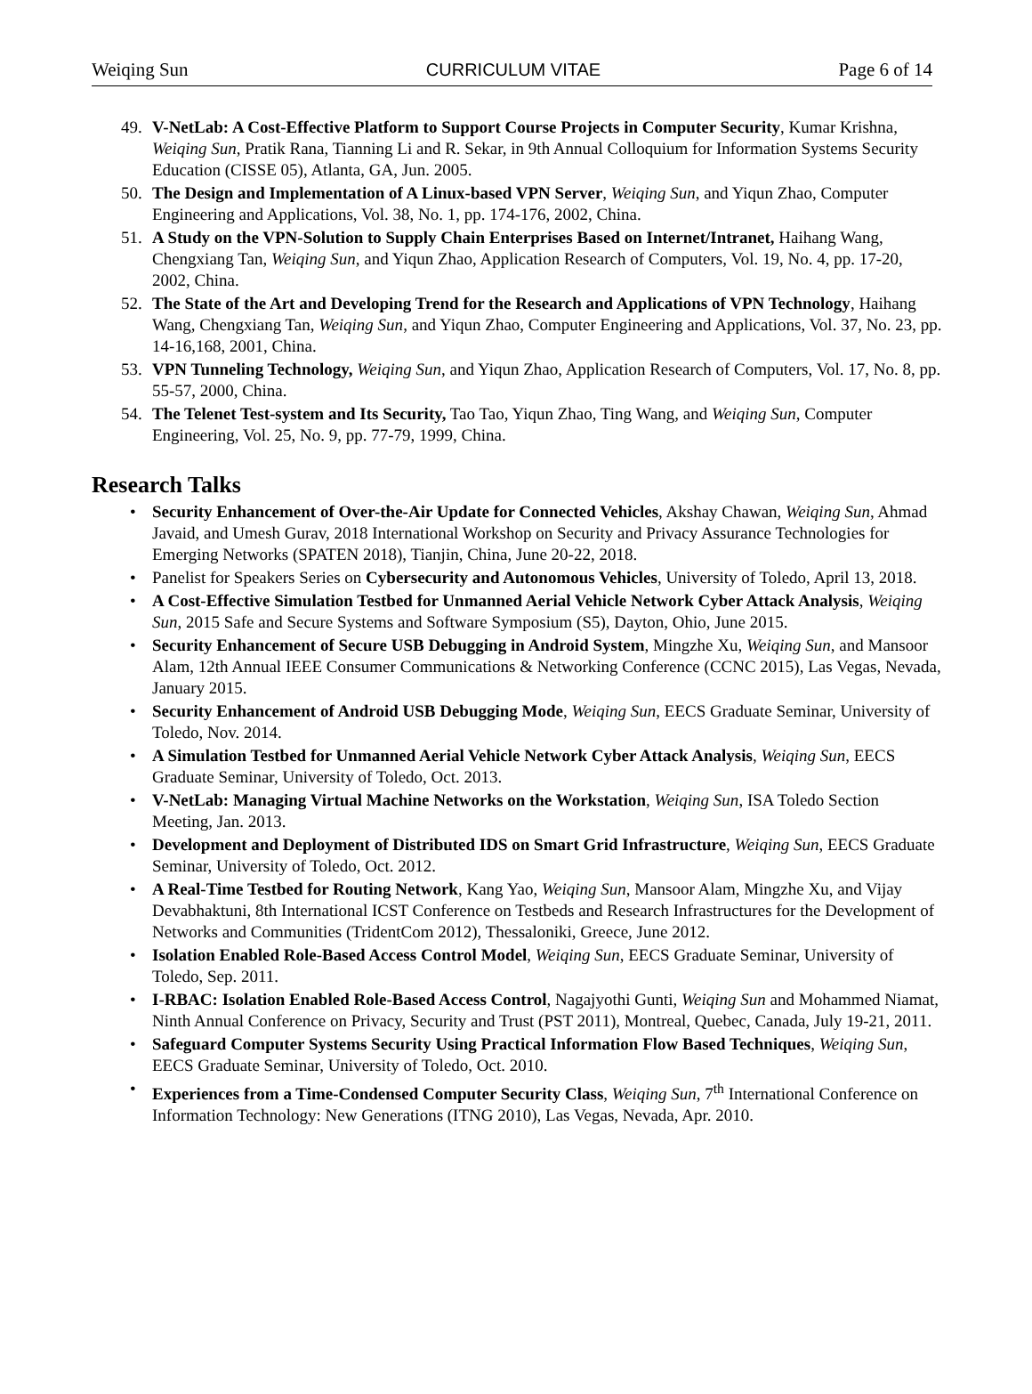Weiqing Sun CURRICULUM VITAE Page 6 of 14
49. V-NetLab: A Cost-Effective Platform to Support Course Projects in Computer Security, Kumar Krishna, Weiqing Sun, Pratik Rana, Tianning Li and R. Sekar, in 9th Annual Colloquium for Information Systems Security Education (CISSE 05), Atlanta, GA, Jun. 2005.
50. The Design and Implementation of A Linux-based VPN Server, Weiqing Sun, and Yiqun Zhao, Computer Engineering and Applications, Vol. 38, No. 1, pp. 174-176, 2002, China.
51. A Study on the VPN-Solution to Supply Chain Enterprises Based on Internet/Intranet, Haihang Wang, Chengxiang Tan, Weiqing Sun, and Yiqun Zhao, Application Research of Computers, Vol. 19, No. 4, pp. 17-20, 2002, China.
52. The State of the Art and Developing Trend for the Research and Applications of VPN Technology, Haihang Wang, Chengxiang Tan, Weiqing Sun, and Yiqun Zhao, Computer Engineering and Applications, Vol. 37, No. 23, pp. 14-16,168, 2001, China.
53. VPN Tunneling Technology, Weiqing Sun, and Yiqun Zhao, Application Research of Computers, Vol. 17, No. 8, pp. 55-57, 2000, China.
54. The Telenet Test-system and Its Security, Tao Tao, Yiqun Zhao, Ting Wang, and Weiqing Sun, Computer Engineering, Vol. 25, No. 9, pp. 77-79, 1999, China.
Research Talks
• Security Enhancement of Over-the-Air Update for Connected Vehicles, Akshay Chawan, Weiqing Sun, Ahmad Javaid, and Umesh Gurav, 2018 International Workshop on Security and Privacy Assurance Technologies for Emerging Networks (SPATEN 2018), Tianjin, China, June 20-22, 2018.
• Panelist for Speakers Series on Cybersecurity and Autonomous Vehicles, University of Toledo, April 13, 2018.
• A Cost-Effective Simulation Testbed for Unmanned Aerial Vehicle Network Cyber Attack Analysis, Weiqing Sun, 2015 Safe and Secure Systems and Software Symposium (S5), Dayton, Ohio, June 2015.
• Security Enhancement of Secure USB Debugging in Android System, Mingzhe Xu, Weiqing Sun, and Mansoor Alam, 12th Annual IEEE Consumer Communications & Networking Conference (CCNC 2015), Las Vegas, Nevada, January 2015.
• Security Enhancement of Android USB Debugging Mode, Weiqing Sun, EECS Graduate Seminar, University of Toledo, Nov. 2014.
• A Simulation Testbed for Unmanned Aerial Vehicle Network Cyber Attack Analysis, Weiqing Sun, EECS Graduate Seminar, University of Toledo, Oct. 2013.
• V-NetLab: Managing Virtual Machine Networks on the Workstation, Weiqing Sun, ISA Toledo Section Meeting, Jan. 2013.
• Development and Deployment of Distributed IDS on Smart Grid Infrastructure, Weiqing Sun, EECS Graduate Seminar, University of Toledo, Oct. 2012.
• A Real-Time Testbed for Routing Network, Kang Yao, Weiqing Sun, Mansoor Alam, Mingzhe Xu, and Vijay Devabhaktuni, 8th International ICST Conference on Testbeds and Research Infrastructures for the Development of Networks and Communities (TridentCom 2012), Thessaloniki, Greece, June 2012.
• Isolation Enabled Role-Based Access Control Model, Weiqing Sun, EECS Graduate Seminar, University of Toledo, Sep. 2011.
• I-RBAC: Isolation Enabled Role-Based Access Control, Nagajyothi Gunti, Weiqing Sun and Mohammed Niamat, Ninth Annual Conference on Privacy, Security and Trust (PST 2011), Montreal, Quebec, Canada, July 19-21, 2011.
• Safeguard Computer Systems Security Using Practical Information Flow Based Techniques, Weiqing Sun, EECS Graduate Seminar, University of Toledo, Oct. 2010.
• Experiences from a Time-Condensed Computer Security Class, Weiqing Sun, 7<sup>th</sup> International Conference on Information Technology: New Generations (ITNG 2010), Las Vegas, Nevada, Apr. 2010.